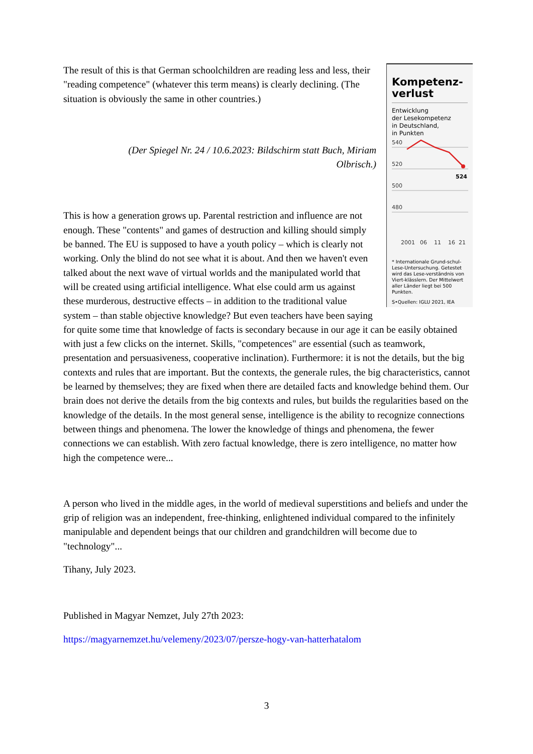Kompetenz-
verlust
Entwicklung
der Lesekompetenz
in Deutschland,
in Punkten
540
520
500
480
2001
06
11
16
21
524
* Internationale Grund-schul-Lese-Untersuchung. Getestet wird das Lese-verständnis von Viert-klässlern. Der Mittelwert aller Länder liegt bei 500 Punkten.
S•Quellen: IGLU 2021, IEA
The result of this is that German schoolchildren are reading less and less, their "reading competence" (whatever this term means) is clearly declining. (The situation is obviously the same in other countries.)
(Der Spiegel Nr. 24 / 10.6.2023: Bildschirm statt Buch, Miriam Olbrisch.)
This is how a generation grows up. Parental restriction and influence are not enough. These "contents" and games of destruction and killing should simply be banned. The EU is supposed to have a youth policy – which is clearly not working. Only the blind do not see what it is about. And then we haven't even talked about the next wave of virtual worlds and the manipulated world that will be created using artificial intelligence. What else could arm us against these murderous, destructive effects – in addition to the traditional value system – than stable objective knowledge? But even teachers have been saying for quite some time that knowledge of facts is secondary because in our age it can be easily obtained with just a few clicks on the internet. Skills, "competences" are essential (such as teamwork, presentation and persuasiveness, cooperative inclination). Furthermore: it is not the details, but the big contexts and rules that are important. But the contexts, the generale rules, the big characteristics, cannot be learned by themselves; they are fixed when there are detailed facts and knowledge behind them. Our brain does not derive the details from the big contexts and rules, but builds the regularities based on the knowledge of the details. In the most general sense, intelligence is the ability to recognize connections between things and phenomena. The lower the knowledge of things and phenomena, the fewer connections we can establish. With zero factual knowledge, there is zero intelligence, no matter how high the competence were...
A person who lived in the middle ages, in the world of medieval superstitions and beliefs and under the grip of religion was an independent, free-thinking, enlightened individual compared to the infinitely manipulable and dependent beings that our children and grandchildren will become due to "technology"...
Tihany, July 2023.
Published in Magyar Nemzet, July 27th 2023:
https://magyarnemzet.hu/velemeny/2023/07/persze-hogy-van-hatterhatalom
3